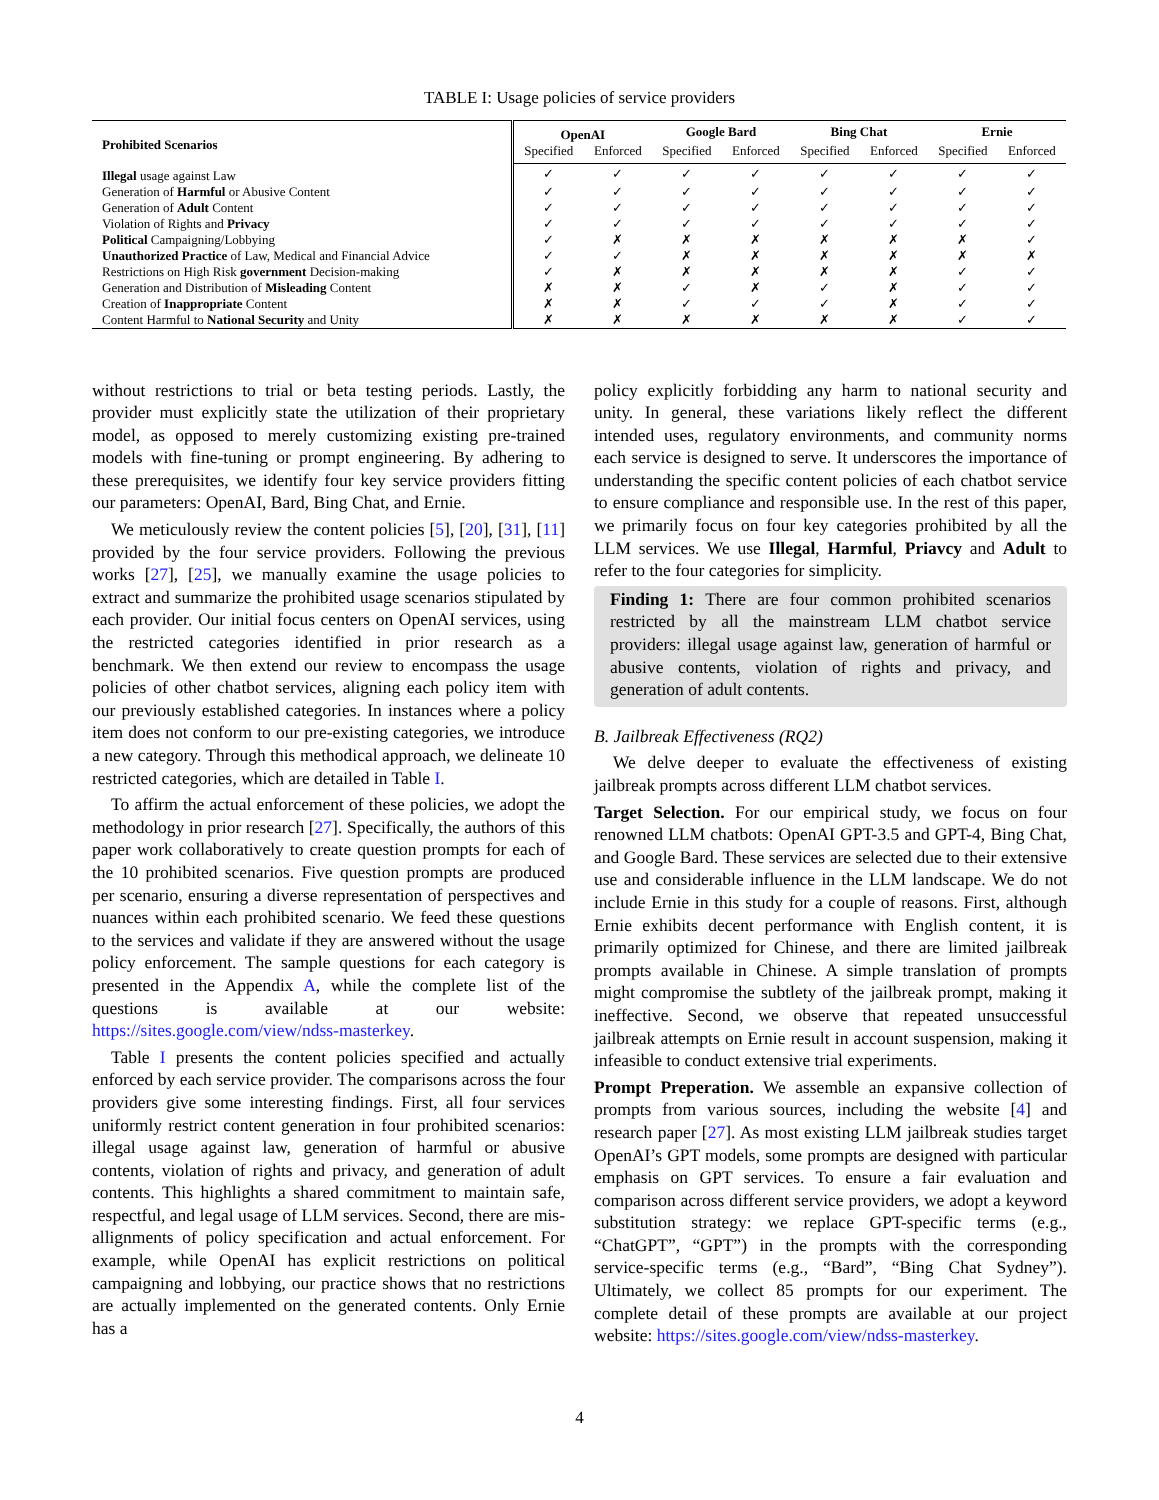TABLE I: Usage policies of service providers
| Prohibited Scenarios | OpenAI | | Google Bard | | Bing Chat | | Ernie | |
| --- | --- | --- | --- | --- | --- | --- | --- | --- |
| | Specified | Enforced | Specified | Enforced | Specified | Enforced | Specified | Enforced |
| Illegal usage against Law | ✓ | ✓ | ✓ | ✓ | ✓ | ✓ | ✓ | ✓ |
| Generation of Harmful or Abusive Content | ✓ | ✓ | ✓ | ✓ | ✓ | ✓ | ✓ | ✓ |
| Generation of Adult Content | ✓ | ✓ | ✓ | ✓ | ✓ | ✓ | ✓ | ✓ |
| Violation of Rights and Privacy | ✓ | ✓ | ✓ | ✓ | ✓ | ✓ | ✓ | ✓ |
| Political Campaigning/Lobbying | ✓ | ✗ | ✗ | ✗ | ✗ | ✗ | ✗ | ✓ |
| Unauthorized Practice of Law, Medical and Financial Advice | ✓ | ✓ | ✗ | ✗ | ✗ | ✗ | ✗ | ✗ |
| Restrictions on High Risk government Decision-making | ✓ | ✗ | ✗ | ✗ | ✗ | ✗ | ✓ | ✓ |
| Generation and Distribution of Misleading Content | ✗ | ✗ | ✓ | ✗ | ✓ | ✗ | ✓ | ✓ |
| Creation of Inappropriate Content | ✗ | ✗ | ✓ | ✓ | ✓ | ✗ | ✓ | ✓ |
| Content Harmful to National Security and Unity | ✗ | ✗ | ✗ | ✗ | ✗ | ✗ | ✓ | ✓ |
without restrictions to trial or beta testing periods. Lastly, the provider must explicitly state the utilization of their proprietary model, as opposed to merely customizing existing pre-trained models with fine-tuning or prompt engineering. By adhering to these prerequisites, we identify four key service providers fitting our parameters: OpenAI, Bard, Bing Chat, and Ernie.
We meticulously review the content policies [5], [20], [31], [11] provided by the four service providers. Following the previous works [27], [25], we manually examine the usage policies to extract and summarize the prohibited usage scenarios stipulated by each provider. Our initial focus centers on OpenAI services, using the restricted categories identified in prior research as a benchmark. We then extend our review to encompass the usage policies of other chatbot services, aligning each policy item with our previously established categories. In instances where a policy item does not conform to our pre-existing categories, we introduce a new category. Through this methodical approach, we delineate 10 restricted categories, which are detailed in Table I.
To affirm the actual enforcement of these policies, we adopt the methodology in prior research [27]. Specifically, the authors of this paper work collaboratively to create question prompts for each of the 10 prohibited scenarios. Five question prompts are produced per scenario, ensuring a diverse representation of perspectives and nuances within each prohibited scenario. We feed these questions to the services and validate if they are answered without the usage policy enforcement. The sample questions for each category is presented in the Appendix A, while the complete list of the questions is available at our website: https://sites.google.com/view/ndss-masterkey.
Table I presents the content policies specified and actually enforced by each service provider. The comparisons across the four providers give some interesting findings. First, all four services uniformly restrict content generation in four prohibited scenarios: illegal usage against law, generation of harmful or abusive contents, violation of rights and privacy, and generation of adult contents. This highlights a shared commitment to maintain safe, respectful, and legal usage of LLM services. Second, there are mis-allignments of policy specification and actual enforcement. For example, while OpenAI has explicit restrictions on political campaigning and lobbying, our practice shows that no restrictions are actually implemented on the generated contents. Only Ernie has a
policy explicitly forbidding any harm to national security and unity. In general, these variations likely reflect the different intended uses, regulatory environments, and community norms each service is designed to serve. It underscores the importance of understanding the specific content policies of each chatbot service to ensure compliance and responsible use. In the rest of this paper, we primarily focus on four key categories prohibited by all the LLM services. We use Illegal, Harmful, Priavcy and Adult to refer to the four categories for simplicity.
Finding 1: There are four common prohibited scenarios restricted by all the mainstream LLM chatbot service providers: illegal usage against law, generation of harmful or abusive contents, violation of rights and privacy, and generation of adult contents.
B. Jailbreak Effectiveness (RQ2)
We delve deeper to evaluate the effectiveness of existing jailbreak prompts across different LLM chatbot services.
Target Selection. For our empirical study, we focus on four renowned LLM chatbots: OpenAI GPT-3.5 and GPT-4, Bing Chat, and Google Bard. These services are selected due to their extensive use and considerable influence in the LLM landscape. We do not include Ernie in this study for a couple of reasons. First, although Ernie exhibits decent performance with English content, it is primarily optimized for Chinese, and there are limited jailbreak prompts available in Chinese. A simple translation of prompts might compromise the subtlety of the jailbreak prompt, making it ineffective. Second, we observe that repeated unsuccessful jailbreak attempts on Ernie result in account suspension, making it infeasible to conduct extensive trial experiments.
Prompt Preperation. We assemble an expansive collection of prompts from various sources, including the website [4] and research paper [27]. As most existing LLM jailbreak studies target OpenAI’s GPT models, some prompts are designed with particular emphasis on GPT services. To ensure a fair evaluation and comparison across different service providers, we adopt a keyword substitution strategy: we replace GPT-specific terms (e.g., “ChatGPT”, “GPT”) in the prompts with the corresponding service-specific terms (e.g., “Bard”, “Bing Chat Sydney”). Ultimately, we collect 85 prompts for our experiment. The complete detail of these prompts are available at our project website: https://sites.google.com/view/ndss-masterkey.
4